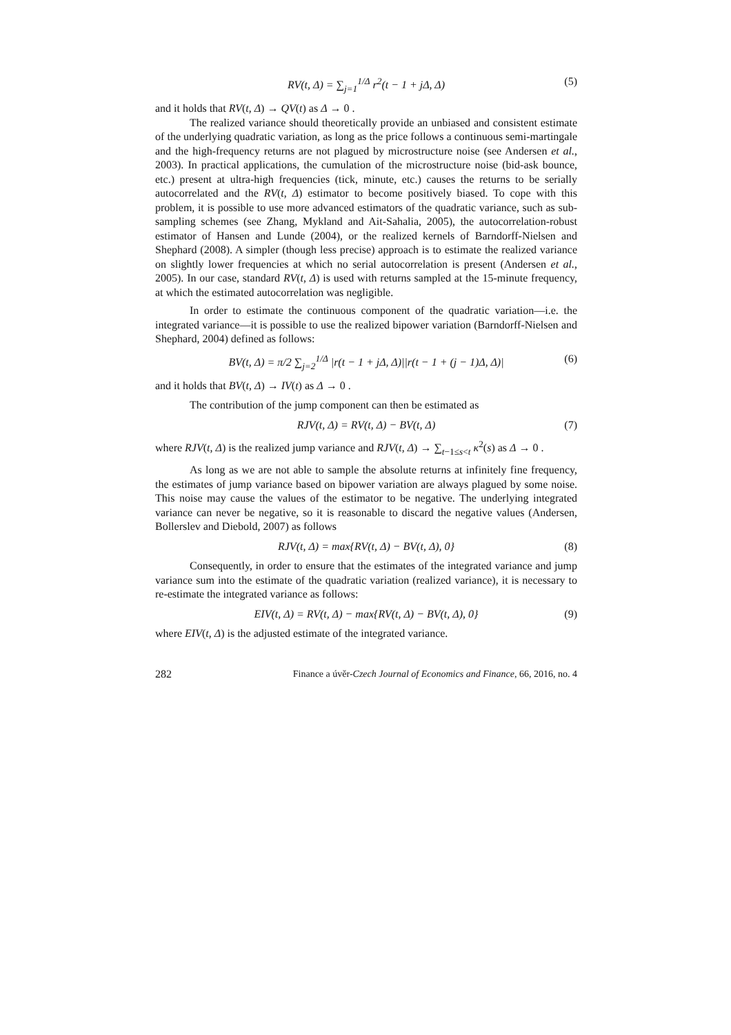RV(t, Δ) = ∑<sub>j=1</sub><sup>1/Δ</sup> r<sup>2</sup>(t − 1 + jΔ, Δ) (5)
and it holds that RV(t, Δ) → QV(t) as Δ → 0 .
The realized variance should theoretically provide an unbiased and consistent estimate of the underlying quadratic variation, as long as the price follows a continuous semi-martingale and the high-frequency returns are not plagued by microstructure noise (see Andersen et al., 2003). In practical applications, the cumulation of the microstructure noise (bid-ask bounce, etc.) present at ultra-high frequencies (tick, minute, etc.) causes the returns to be serially autocorrelated and the RV(t, Δ) estimator to become positively biased. To cope with this problem, it is possible to use more advanced estimators of the quadratic variance, such as sub-sampling schemes (see Zhang, Mykland and Ait-Sahalia, 2005), the autocorrelation-robust estimator of Hansen and Lunde (2004), or the realized kernels of Barndorff-Nielsen and Shephard (2008). A simpler (though less precise) approach is to estimate the realized variance on slightly lower frequencies at which no serial autocorrelation is present (Andersen et al., 2005). In our case, standard RV(t, Δ) is used with returns sampled at the 15-minute frequency, at which the estimated autocorrelation was negligible.
In order to estimate the continuous component of the quadratic variation—i.e. the integrated variance—it is possible to use the realized bipower variation (Barndorff-Nielsen and Shephard, 2004) defined as follows:
BV(t, Δ) = π/2 ∑<sub>j=2</sub><sup>1/Δ</sup> |r(t − 1 + jΔ, Δ)||r(t − 1 + (j − 1)Δ, Δ)| (6)
and it holds that BV(t, Δ) → IV(t) as Δ → 0 .
The contribution of the jump component can then be estimated as
RJV(t, Δ) = RV(t, Δ) − BV(t, Δ) (7)
where RJV(t, Δ) is the realized jump variance and RJV(t, Δ) → ∑<sub>t−1≤s<t</sub> κ<sup>2</sup>(s) as Δ → 0 .
As long as we are not able to sample the absolute returns at infinitely fine frequency, the estimates of jump variance based on bipower variation are always plagued by some noise. This noise may cause the values of the estimator to be negative. The underlying integrated variance can never be negative, so it is reasonable to discard the negative values (Andersen, Bollerslev and Diebold, 2007) as follows
RJV(t, Δ) = max{RV(t, Δ) − BV(t, Δ), 0} (8)
Consequently, in order to ensure that the estimates of the integrated variance and jump variance sum into the estimate of the quadratic variation (realized variance), it is necessary to re-estimate the integrated variance as follows:
EIV(t, Δ) = RV(t, Δ) − max{RV(t, Δ) − BV(t, Δ), 0} (9)
where EIV(t, Δ) is the adjusted estimate of the integrated variance.
282 Finance a úvěr-Czech Journal of Economics and Finance, 66, 2016, no. 4